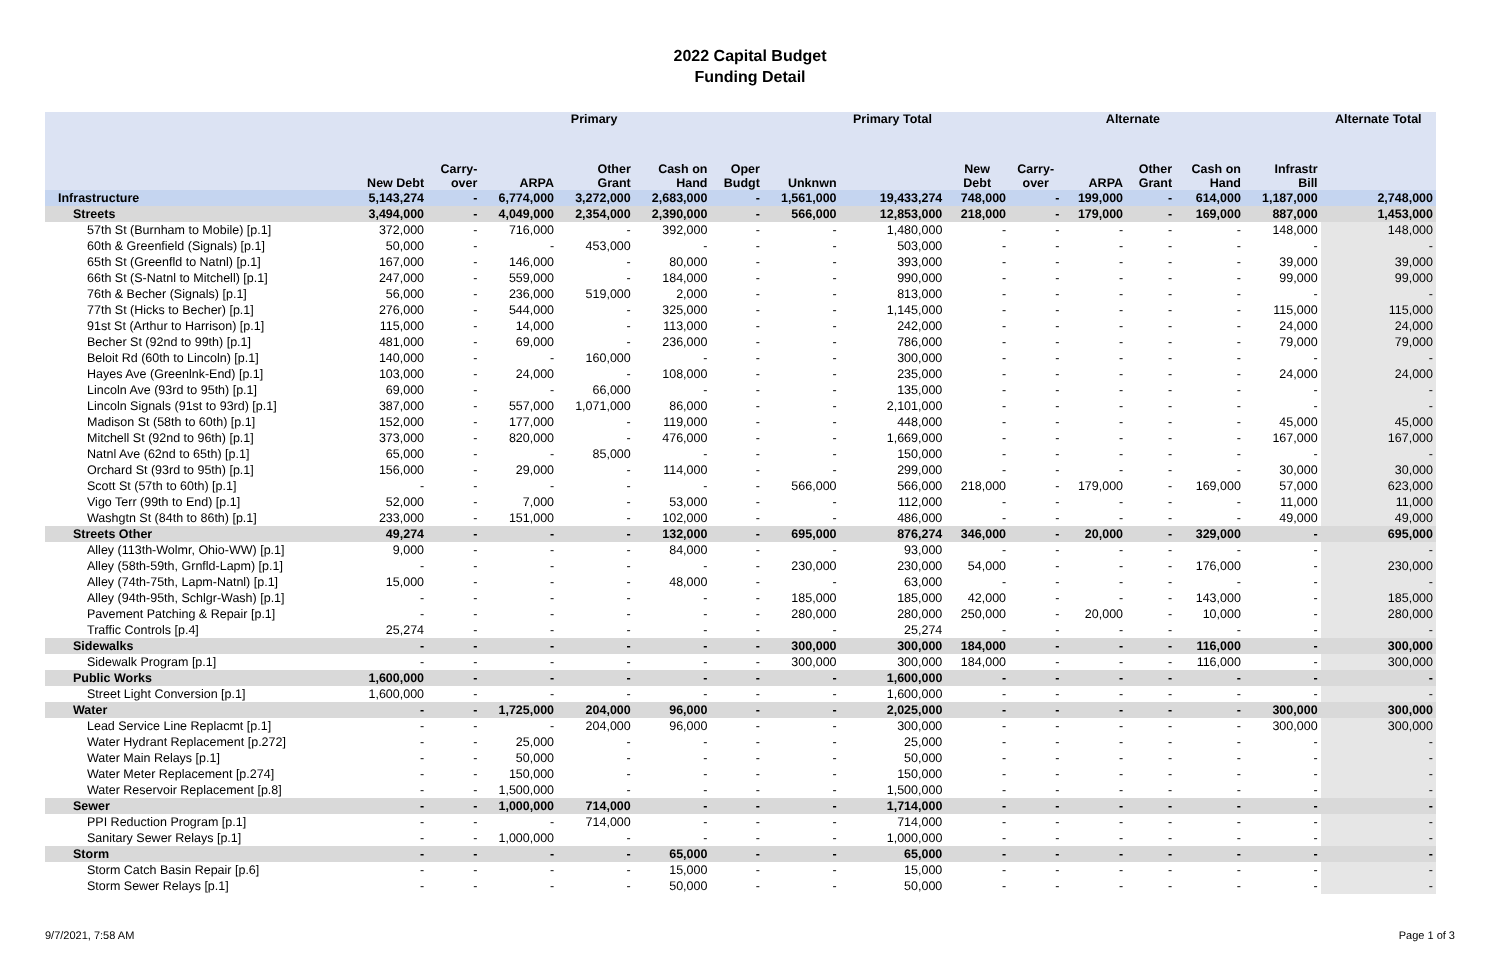2022 Capital Budget
Funding Detail
| | Primary | | | | | | | Primary Total | Alternate | | | | | | Alternate Total |
| --- | --- | --- | --- | --- | --- | --- | --- | --- | --- | --- | --- | --- | --- | --- | --- |
| | New Debt | Carry- over | ARPA | Other Grant | Cash on Hand | Oper Budgt | Unknwn | | New Debt | Carry- over | ARPA | Other Grant | Cash on Hand | Infrastr Bill | |
| Infrastructure | 5,143,274 | - | 6,774,000 | 3,272,000 | 2,683,000 | - | 1,561,000 | 19,433,274 | 748,000 | - | 199,000 | - | 614,000 | 1,187,000 | 2,748,000 |
| Streets | 3,494,000 | - | 4,049,000 | 2,354,000 | 2,390,000 | - | 566,000 | 12,853,000 | 218,000 | - | 179,000 | - | 169,000 | 887,000 | 1,453,000 |
| 57th St (Burnham to Mobile) [p.1] | 372,000 | - | 716,000 | - | 392,000 | - | - | 1,480,000 | - | - | - | - | - | 148,000 | 148,000 |
| 60th & Greenfield (Signals) [p.1] | 50,000 | - | - | 453,000 | - | - | - | 503,000 | - | - | - | - | - | - | - |
| 65th St (Greenfld to Natnl) [p.1] | 167,000 | - | 146,000 | - | 80,000 | - | - | 393,000 | - | - | - | - | - | 39,000 | 39,000 |
| 66th St (S-Natnl to Mitchell) [p.1] | 247,000 | - | 559,000 | - | 184,000 | - | - | 990,000 | - | - | - | - | - | 99,000 | 99,000 |
| 76th & Becher (Signals) [p.1] | 56,000 | - | 236,000 | 519,000 | 2,000 | - | - | 813,000 | - | - | - | - | - | - | - |
| 77th St (Hicks to Becher) [p.1] | 276,000 | - | 544,000 | - | 325,000 | - | - | 1,145,000 | - | - | - | - | - | 115,000 | 115,000 |
| 91st St (Arthur to Harrison) [p.1] | 115,000 | - | 14,000 | - | 113,000 | - | - | 242,000 | - | - | - | - | - | 24,000 | 24,000 |
| Becher St (92nd to 99th) [p.1] | 481,000 | - | 69,000 | - | 236,000 | - | - | 786,000 | - | - | - | - | - | 79,000 | 79,000 |
| Beloit Rd (60th to Lincoln) [p.1] | 140,000 | - | - | 160,000 | - | - | - | 300,000 | - | - | - | - | - | - | - |
| Hayes Ave (Greenlnk-End) [p.1] | 103,000 | - | 24,000 | - | 108,000 | - | - | 235,000 | - | - | - | - | - | 24,000 | 24,000 |
| Lincoln Ave (93rd to 95th) [p.1] | 69,000 | - | - | 66,000 | - | - | - | 135,000 | - | - | - | - | - | - | - |
| Lincoln Signals (91st to 93rd) [p.1] | 387,000 | - | 557,000 | 1,071,000 | 86,000 | - | - | 2,101,000 | - | - | - | - | - | - | - |
| Madison St (58th to 60th) [p.1] | 152,000 | - | 177,000 | - | 119,000 | - | - | 448,000 | - | - | - | - | - | 45,000 | 45,000 |
| Mitchell St (92nd to 96th) [p.1] | 373,000 | - | 820,000 | - | 476,000 | - | - | 1,669,000 | - | - | - | - | - | 167,000 | 167,000 |
| Natnl Ave (62nd to 65th) [p.1] | 65,000 | - | - | 85,000 | - | - | - | 150,000 | - | - | - | - | - | - | - |
| Orchard St (93rd to 95th) [p.1] | 156,000 | - | 29,000 | - | 114,000 | - | - | 299,000 | - | - | - | - | - | 30,000 | 30,000 |
| Scott St (57th to 60th) [p.1] | - | - | - | - | - | - | 566,000 | 566,000 | 218,000 | - | 179,000 | - | 169,000 | 57,000 | 623,000 |
| Vigo Terr (99th to End) [p.1] | 52,000 | - | 7,000 | - | 53,000 | - | - | 112,000 | - | - | - | - | - | 11,000 | 11,000 |
| Washgtn St (84th to 86th) [p.1] | 233,000 | - | 151,000 | - | 102,000 | - | - | 486,000 | - | - | - | - | - | 49,000 | 49,000 |
| Streets Other | 49,274 | - | - | - | 132,000 | - | 695,000 | 876,274 | 346,000 | - | 20,000 | - | 329,000 | - | 695,000 |
| Alley (113th-Wolmr, Ohio-WW) [p.1] | 9,000 | - | - | - | 84,000 | - | - | 93,000 | - | - | - | - | - | - | - |
| Alley (58th-59th, Grnfld-Lapm) [p.1] | - | - | - | - | - | - | 230,000 | 230,000 | 54,000 | - | - | - | 176,000 | - | 230,000 |
| Alley (74th-75th, Lapm-Natnl) [p.1] | 15,000 | - | - | - | 48,000 | - | - | 63,000 | - | - | - | - | - | - | - |
| Alley (94th-95th, Schlgr-Wash) [p.1] | - | - | - | - | - | - | 185,000 | 185,000 | 42,000 | - | - | - | 143,000 | - | 185,000 |
| Pavement Patching & Repair [p.1] | - | - | - | - | - | - | 280,000 | 280,000 | 250,000 | - | 20,000 | - | 10,000 | - | 280,000 |
| Traffic Controls [p.4] | 25,274 | - | - | - | - | - | - | 25,274 | - | - | - | - | - | - | - |
| Sidewalks | - | - | - | - | - | - | 300,000 | 300,000 | 184,000 | - | - | - | 116,000 | - | 300,000 |
| Sidewalk Program [p.1] | - | - | - | - | - | - | 300,000 | 300,000 | 184,000 | - | - | - | 116,000 | - | 300,000 |
| Public Works | 1,600,000 | - | - | - | - | - | - | 1,600,000 | - | - | - | - | - | - | - |
| Street Light Conversion [p.1] | 1,600,000 | - | - | - | - | - | - | 1,600,000 | - | - | - | - | - | - | - |
| Water | - | - | 1,725,000 | 204,000 | 96,000 | - | - | 2,025,000 | - | - | - | - | - | 300,000 | 300,000 |
| Lead Service Line Replacmt [p.1] | - | - | - | 204,000 | 96,000 | - | - | 300,000 | - | - | - | - | - | 300,000 | 300,000 |
| Water Hydrant Replacement [p.272] | - | - | 25,000 | - | - | - | - | 25,000 | - | - | - | - | - | - | - |
| Water Main Relays [p.1] | - | - | 50,000 | - | - | - | - | 50,000 | - | - | - | - | - | - | - |
| Water Meter Replacement [p.274] | - | - | 150,000 | - | - | - | - | 150,000 | - | - | - | - | - | - | - |
| Water Reservoir Replacement [p.8] | - | - | 1,500,000 | - | - | - | - | 1,500,000 | - | - | - | - | - | - | - |
| Sewer | - | - | 1,000,000 | 714,000 | - | - | - | 1,714,000 | - | - | - | - | - | - | - |
| PPI Reduction Program [p.1] | - | - | - | 714,000 | - | - | - | 714,000 | - | - | - | - | - | - | - |
| Sanitary Sewer Relays [p.1] | - | - | 1,000,000 | - | - | - | - | 1,000,000 | - | - | - | - | - | - | - |
| Storm | - | - | - | - | 65,000 | - | - | 65,000 | - | - | - | - | - | - | - |
| Storm Catch Basin Repair [p.6] | - | - | - | - | 15,000 | - | - | 15,000 | - | - | - | - | - | - | - |
| Storm Sewer Relays [p.1] | - | - | - | - | 50,000 | - | - | 50,000 | - | - | - | - | - | - | - |
9/7/2021, 7:58 AM Page 1 of 3